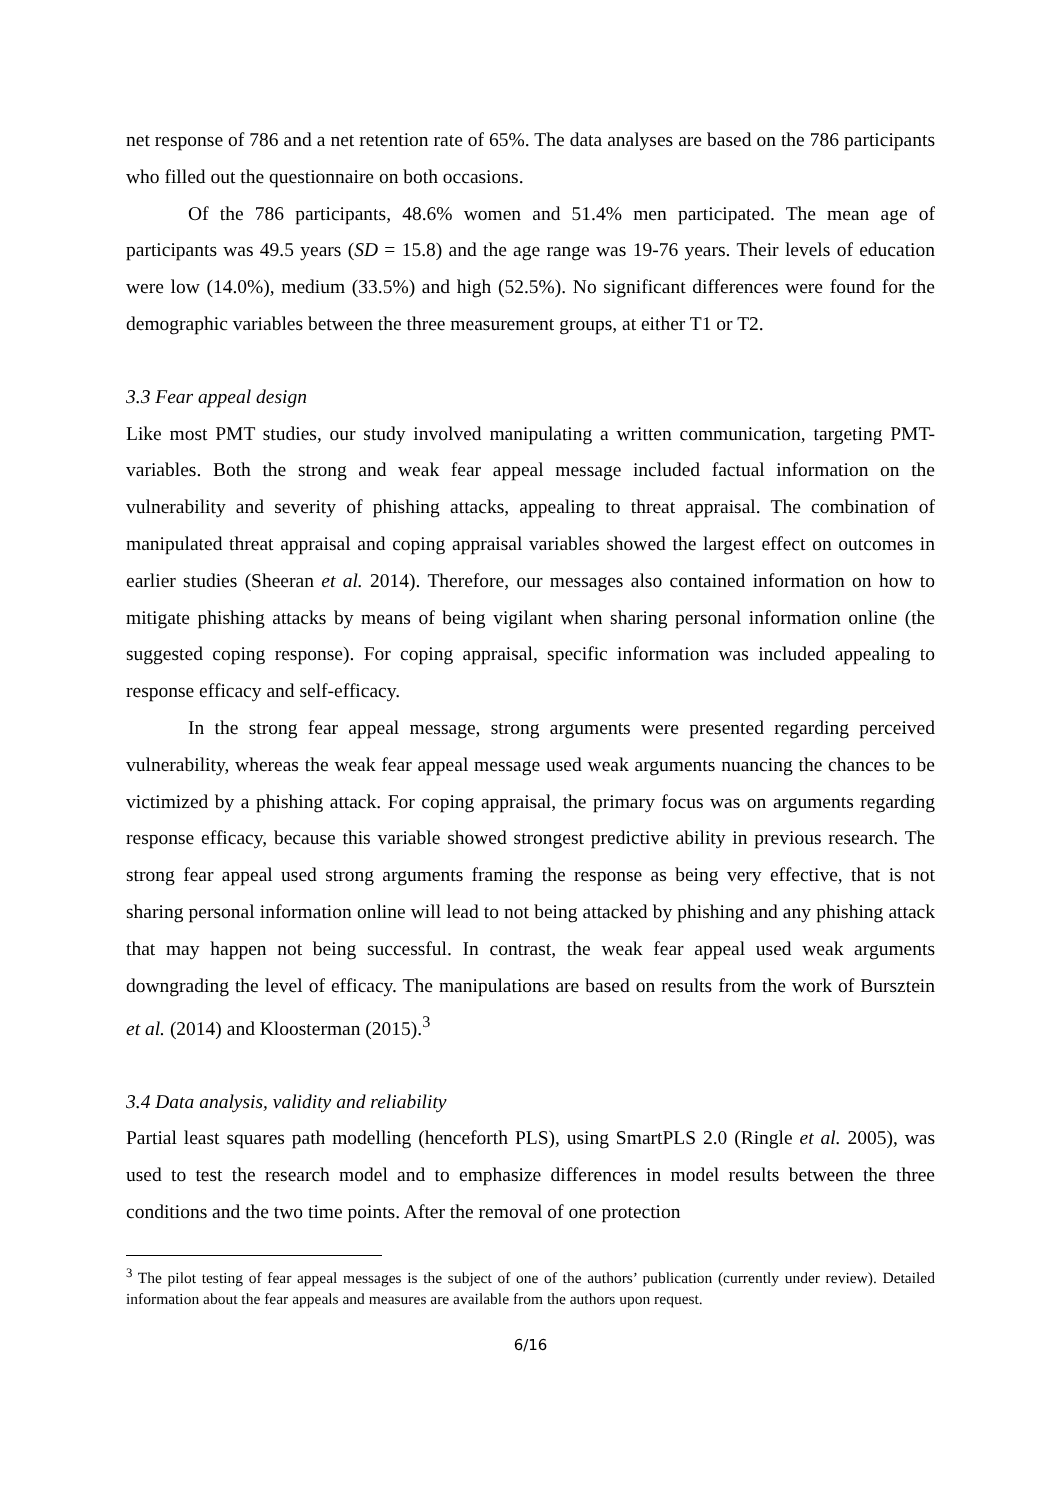net response of 786 and a net retention rate of 65%. The data analyses are based on the 786 participants who filled out the questionnaire on both occasions.
Of the 786 participants, 48.6% women and 51.4% men participated. The mean age of participants was 49.5 years (SD = 15.8) and the age range was 19-76 years. Their levels of education were low (14.0%), medium (33.5%) and high (52.5%). No significant differences were found for the demographic variables between the three measurement groups, at either T1 or T2.
3.3 Fear appeal design
Like most PMT studies, our study involved manipulating a written communication, targeting PMT-variables. Both the strong and weak fear appeal message included factual information on the vulnerability and severity of phishing attacks, appealing to threat appraisal. The combination of manipulated threat appraisal and coping appraisal variables showed the largest effect on outcomes in earlier studies (Sheeran et al. 2014). Therefore, our messages also contained information on how to mitigate phishing attacks by means of being vigilant when sharing personal information online (the suggested coping response). For coping appraisal, specific information was included appealing to response efficacy and self-efficacy.
In the strong fear appeal message, strong arguments were presented regarding perceived vulnerability, whereas the weak fear appeal message used weak arguments nuancing the chances to be victimized by a phishing attack. For coping appraisal, the primary focus was on arguments regarding response efficacy, because this variable showed strongest predictive ability in previous research. The strong fear appeal used strong arguments framing the response as being very effective, that is not sharing personal information online will lead to not being attacked by phishing and any phishing attack that may happen not being successful. In contrast, the weak fear appeal used weak arguments downgrading the level of efficacy. The manipulations are based on results from the work of Bursztein et al. (2014) and Kloosterman (2015).<sup>3</sup>
3.4 Data analysis, validity and reliability
Partial least squares path modelling (henceforth PLS), using SmartPLS 2.0 (Ringle et al. 2005), was used to test the research model and to emphasize differences in model results between the three conditions and the two time points. After the removal of one protection
<sup>3</sup> The pilot testing of fear appeal messages is the subject of one of the authors’ publication (currently under review). Detailed information about the fear appeals and measures are available from the authors upon request.
6/16